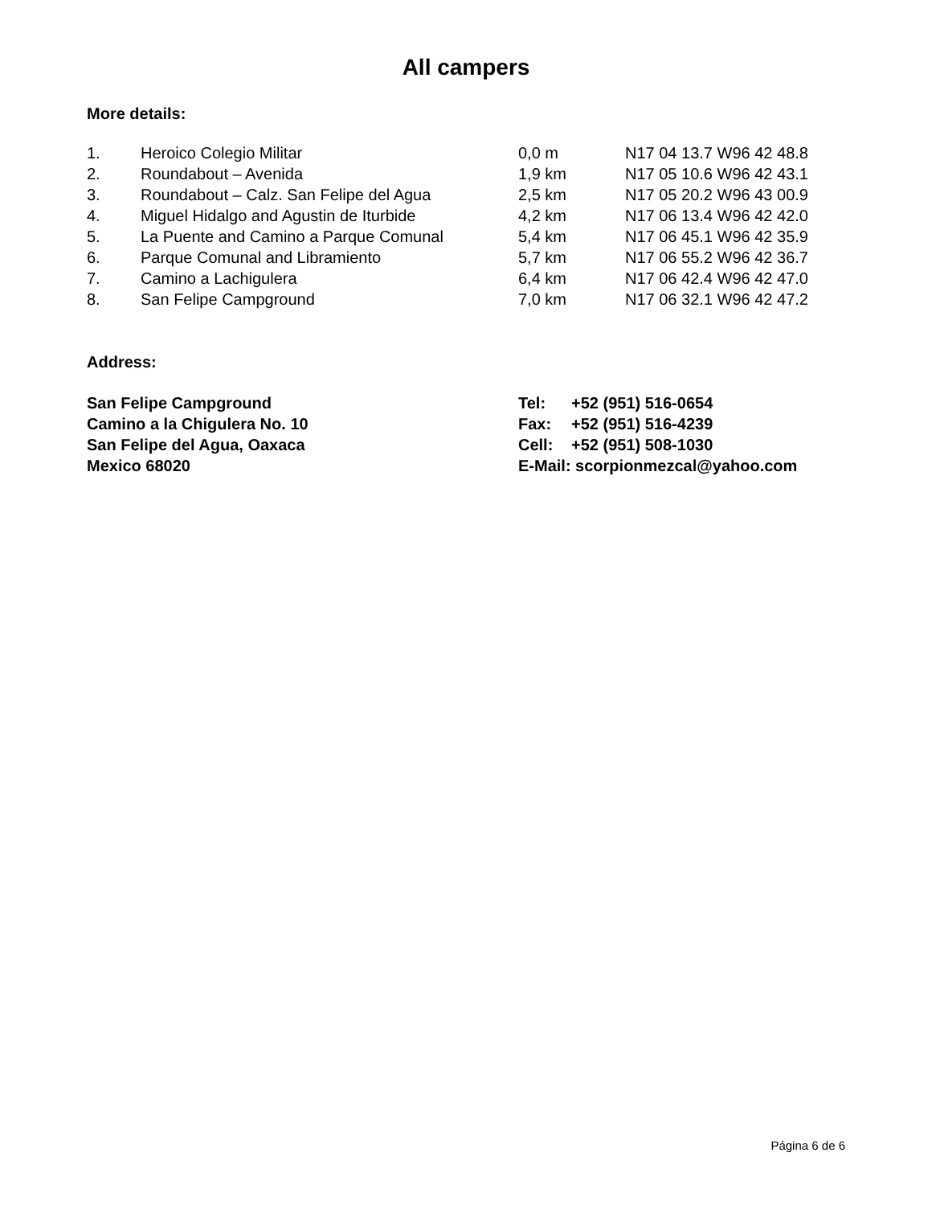All campers
More details:
| 1. | Heroico Colegio Militar | 0,0 m | N17 04 13.7 W96 42 48.8 |
| 2. | Roundabout – Avenida | 1,9 km | N17 05 10.6 W96 42 43.1 |
| 3. | Roundabout – Calz. San Felipe del Agua | 2,5 km | N17 05 20.2 W96 43 00.9 |
| 4. | Miguel Hidalgo and Agustin de Iturbide | 4,2 km | N17 06 13.4 W96 42 42.0 |
| 5. | La Puente and Camino a Parque Comunal | 5,4 km | N17 06 45.1 W96 42 35.9 |
| 6. | Parque Comunal and Libramiento | 5,7 km | N17 06 55.2 W96 42 36.7 |
| 7. | Camino a Lachigulera | 6,4 km | N17 06 42.4 W96 42 47.0 |
| 8. | San Felipe Campground | 7,0 km | N17 06 32.1 W96 42 47.2 |
Address:
| San Felipe Campground | Tel: | +52 (951) 516-0654 |
| Camino a la Chigulera No. 10 | Fax: | +52 (951) 516-4239 |
| San Felipe del Agua, Oaxaca | Cell: | +52 (951) 508-1030 |
| Mexico 68020 | E-Mail: scorpionmezcal@yahoo.com | |
Página 6 de 6